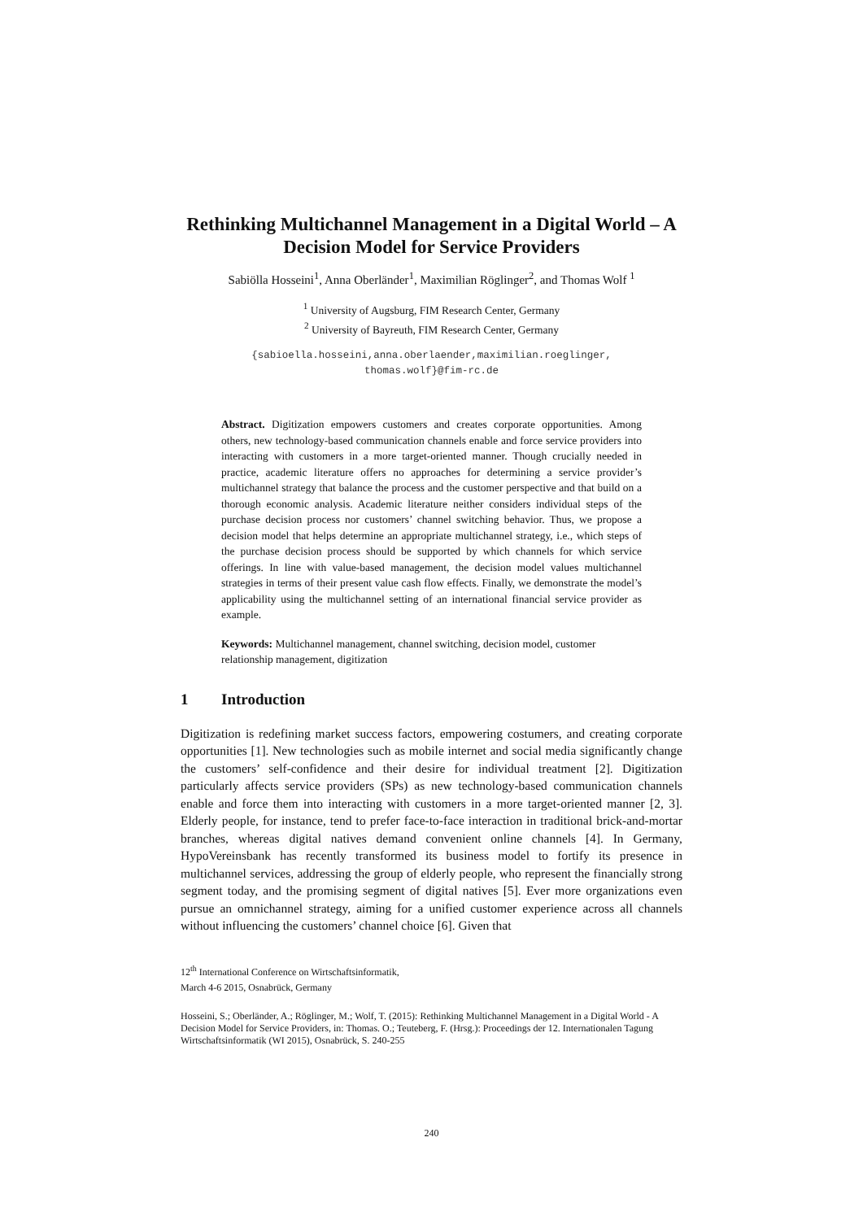Rethinking Multichannel Management in a Digital World – A Decision Model for Service Providers
Sabiölla Hosseini<sup>1</sup>, Anna Oberländer<sup>1</sup>, Maximilian Röglinger<sup>2</sup>, and Thomas Wolf <sup>1</sup>
<sup>1</sup> University of Augsburg, FIM Research Center, Germany
<sup>2</sup> University of Bayreuth, FIM Research Center, Germany
{sabioella.hosseini,anna.oberlaender,maximilian.roeglinger,
thomas.wolf}@fim-rc.de
Abstract. Digitization empowers customers and creates corporate opportunities. Among others, new technology-based communication channels enable and force service providers into interacting with customers in a more target-oriented manner. Though crucially needed in practice, academic literature offers no approaches for determining a service provider’s multichannel strategy that balance the process and the customer perspective and that build on a thorough economic analysis. Academic literature neither considers individual steps of the purchase decision process nor customers’ channel switching behavior. Thus, we propose a decision model that helps determine an appropriate multichannel strategy, i.e., which steps of the purchase decision process should be supported by which channels for which service offerings. In line with value-based management, the decision model values multichannel strategies in terms of their present value cash flow effects. Finally, we demonstrate the model’s applicability using the multichannel setting of an international financial service provider as example.
Keywords: Multichannel management, channel switching, decision model, customer relationship management, digitization
1 Introduction
Digitization is redefining market success factors, empowering costumers, and creating corporate opportunities [1]. New technologies such as mobile internet and social media significantly change the customers’ self-confidence and their desire for individual treatment [2]. Digitization particularly affects service providers (SPs) as new technology-based communication channels enable and force them into interacting with customers in a more target-oriented manner [2, 3]. Elderly people, for instance, tend to prefer face-to-face interaction in traditional brick-and-mortar branches, whereas digital natives demand convenient online channels [4]. In Germany, HypoVereinsbank has recently transformed its business model to fortify its presence in multichannel services, addressing the group of elderly people, who represent the financially strong segment today, and the promising segment of digital natives [5]. Ever more organizations even pursue an omnichannel strategy, aiming for a unified customer experience across all channels without influencing the customers’ channel choice [6]. Given that
12<sup>th</sup> International Conference on Wirtschaftsinformatik,
March 4-6 2015, Osnabrück, Germany
Hosseini, S.; Oberländer, A.; Röglinger, M.; Wolf, T. (2015): Rethinking Multichannel Management in a Digital World - A Decision Model for Service Providers, in: Thomas. O.; Teuteberg, F. (Hrsg.): Proceedings der 12. Internationalen Tagung Wirtschaftsinformatik (WI 2015), Osnabrück, S. 240-255
240